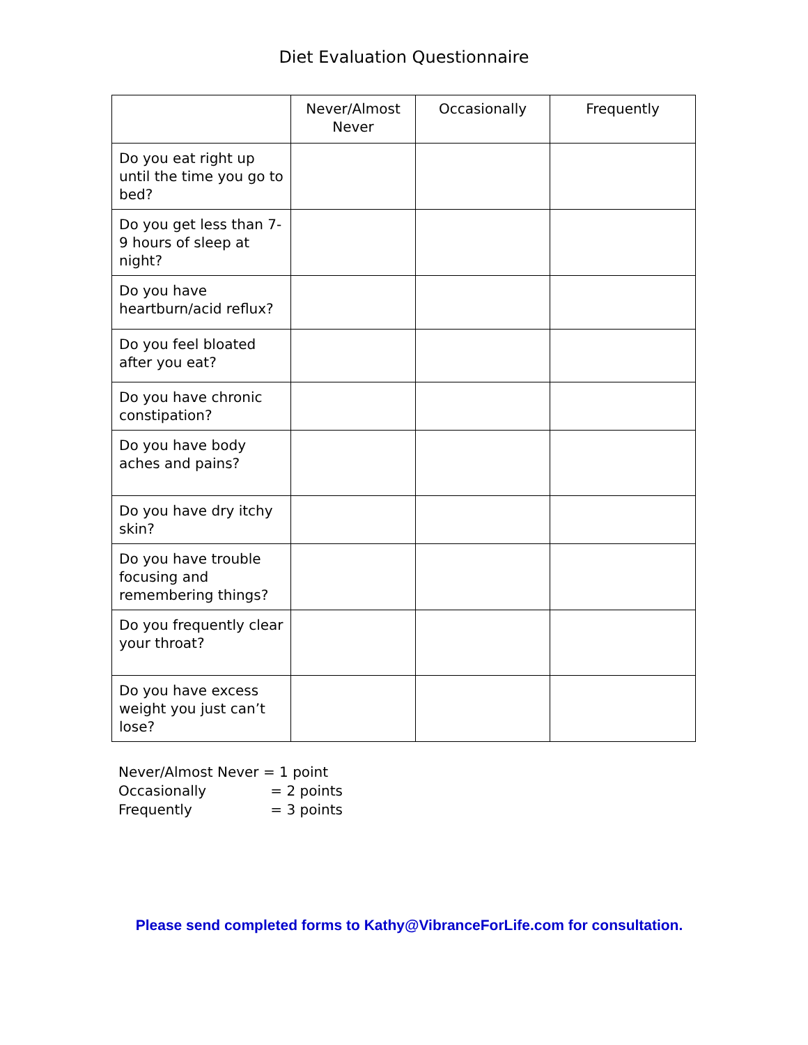Diet Evaluation Questionnaire
| | Never/Almost Never | Occasionally | Frequently |
| --- | --- | --- | --- |
| Do you eat right up until the time you go to bed? | | | |
| Do you get less than 7-9 hours of sleep at night? | | | |
| Do you have heartburn/acid reflux? | | | |
| Do you feel bloated after you eat? | | | |
| Do you have chronic constipation? | | | |
| Do you have body aches and pains? | | | |
| Do you have dry itchy skin? | | | |
| Do you have trouble focusing and remembering things? | | | |
| Do you frequently clear your throat? | | | |
| Do you have excess weight you just can’t lose? | | | |
Never/Almost Never = 1 point
Occasionally = 2 points
Frequently = 3 points
Please send completed forms to Kathy@VibranceForLife.com for consultation.